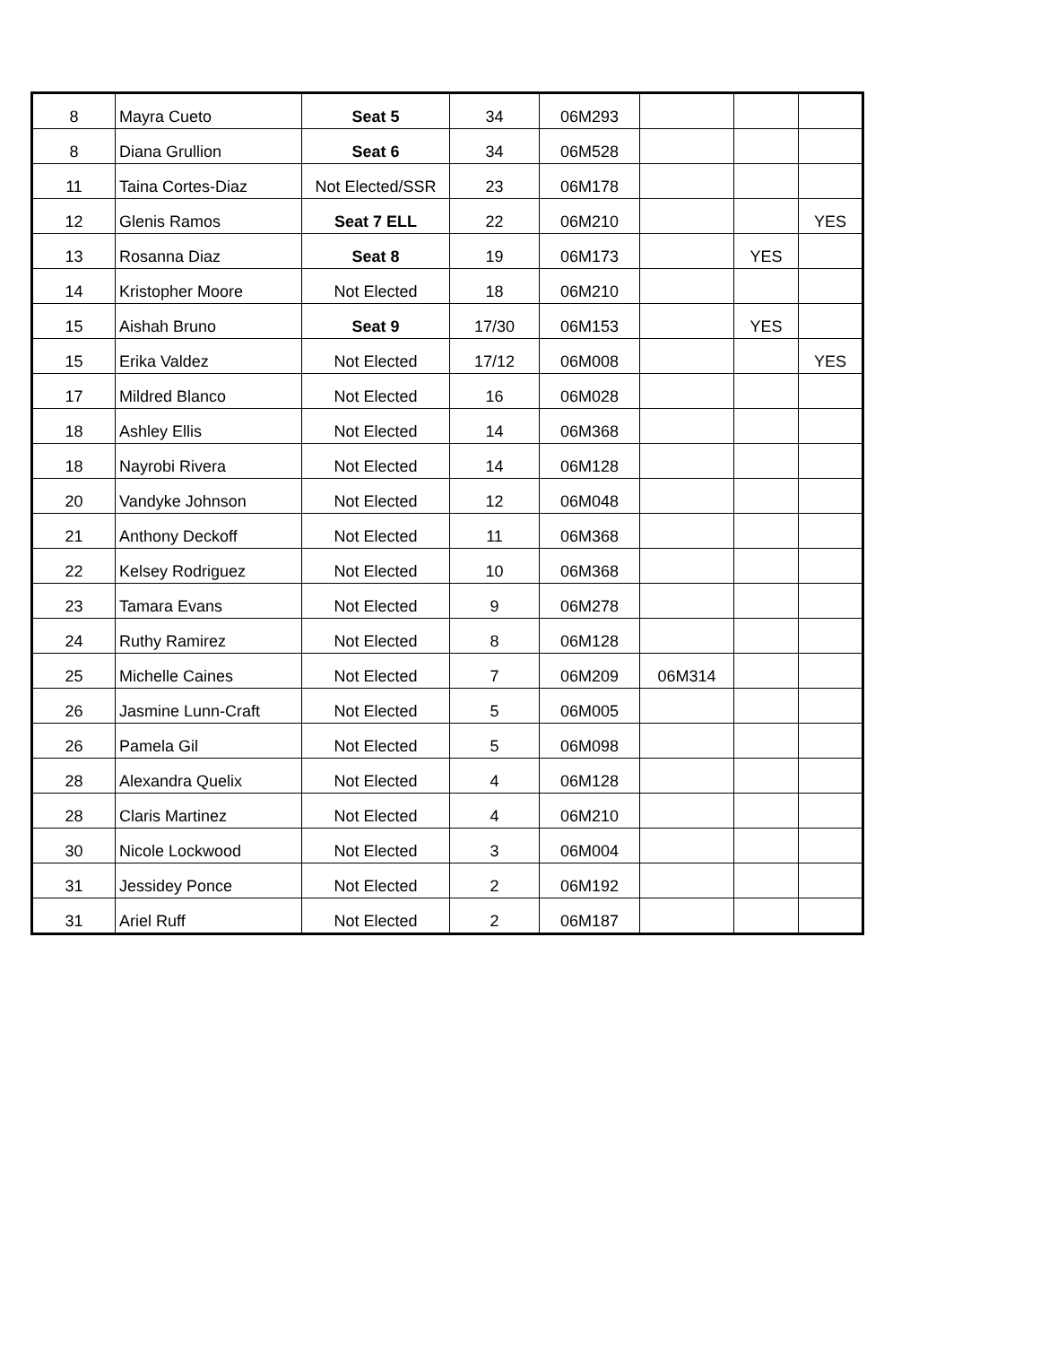| 8 | Mayra Cueto | Seat 5 | 34 | 06M293 | | | |
| 8 | Diana Grullion | Seat 6 | 34 | 06M528 | | | |
| 11 | Taina Cortes-Diaz | Not Elected/SSR | 23 | 06M178 | | | |
| 12 | Glenis Ramos | Seat 7 ELL | 22 | 06M210 | | | YES |
| 13 | Rosanna Diaz | Seat 8 | 19 | 06M173 | | YES | |
| 14 | Kristopher Moore | Not Elected | 18 | 06M210 | | | |
| 15 | Aishah Bruno | Seat 9 | 17/30 | 06M153 | | YES | |
| 15 | Erika Valdez | Not Elected | 17/12 | 06M008 | | | YES |
| 17 | Mildred Blanco | Not Elected | 16 | 06M028 | | | |
| 18 | Ashley Ellis | Not Elected | 14 | 06M368 | | | |
| 18 | Nayrobi Rivera | Not Elected | 14 | 06M128 | | | |
| 20 | Vandyke Johnson | Not Elected | 12 | 06M048 | | | |
| 21 | Anthony Deckoff | Not Elected | 11 | 06M368 | | | |
| 22 | Kelsey Rodriguez | Not Elected | 10 | 06M368 | | | |
| 23 | Tamara Evans | Not Elected | 9 | 06M278 | | | |
| 24 | Ruthy Ramirez | Not Elected | 8 | 06M128 | | | |
| 25 | Michelle Caines | Not Elected | 7 | 06M209 | 06M314 | | |
| 26 | Jasmine Lunn-Craft | Not Elected | 5 | 06M005 | | | |
| 26 | Pamela Gil | Not Elected | 5 | 06M098 | | | |
| 28 | Alexandra Quelix | Not Elected | 4 | 06M128 | | | |
| 28 | Claris Martinez | Not Elected | 4 | 06M210 | | | |
| 30 | Nicole Lockwood | Not Elected | 3 | 06M004 | | | |
| 31 | Jessidey Ponce | Not Elected | 2 | 06M192 | | | |
| 31 | Ariel Ruff | Not Elected | 2 | 06M187 | | | |